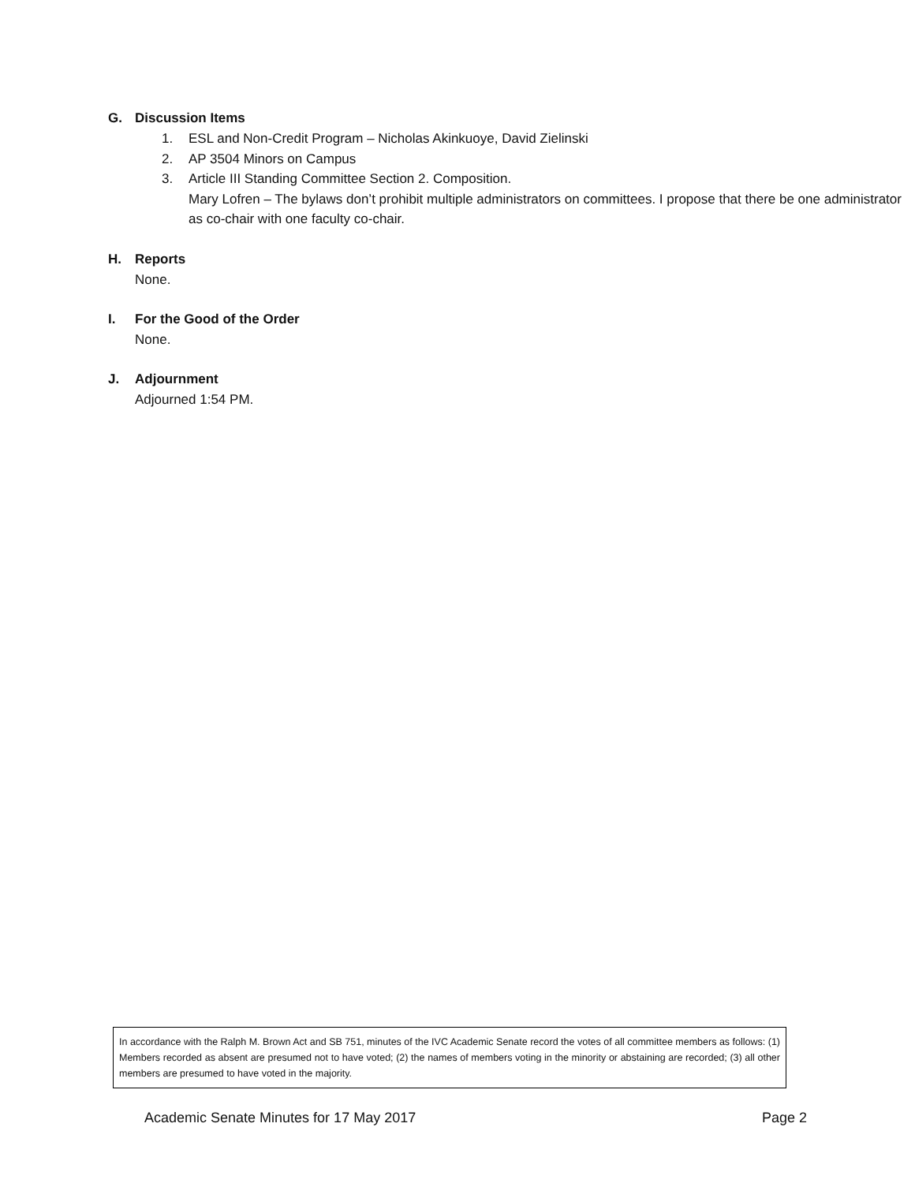G. Discussion Items
1. ESL and Non-Credit Program – Nicholas Akinkuoye, David Zielinski
2. AP 3504 Minors on Campus
3. Article III Standing Committee Section 2. Composition.
Mary Lofren – The bylaws don’t prohibit multiple administrators on committees. I propose that there be one administrator as co-chair with one faculty co-chair.
H. Reports
None.
I. For the Good of the Order
None.
J. Adjournment
Adjourned 1:54 PM.
In accordance with the Ralph M. Brown Act and SB 751, minutes of the IVC Academic Senate record the votes of all committee members as follows: (1) Members recorded as absent are presumed not to have voted; (2) the names of members voting in the minority or abstaining are recorded; (3) all other members are presumed to have voted in the majority.
Academic Senate Minutes for 17 May 2017 Page 2